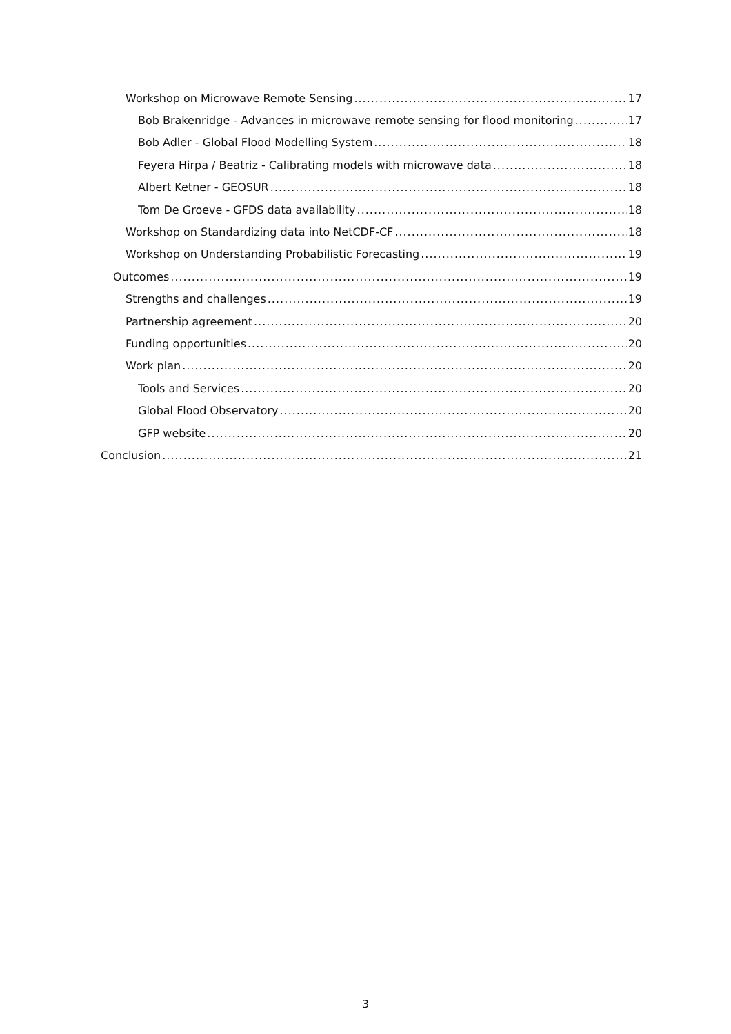Workshop on Microwave Remote Sensing 17
Bob Brakenridge - Advances in microwave remote sensing for flood monitoring 17
Bob Adler - Global Flood Modelling System 18
Feyera Hirpa / Beatriz - Calibrating models with microwave data 18
Albert Ketner - GEOSUR 18
Tom De Groeve - GFDS data availability 18
Workshop on Standardizing data into NetCDF-CF 18
Workshop on Understanding Probabilistic Forecasting 19
Outcomes 19
Strengths and challenges 19
Partnership agreement 20
Funding opportunities 20
Work plan 20
Tools and Services 20
Global Flood Observatory 20
GFP website 20
Conclusion 21
3